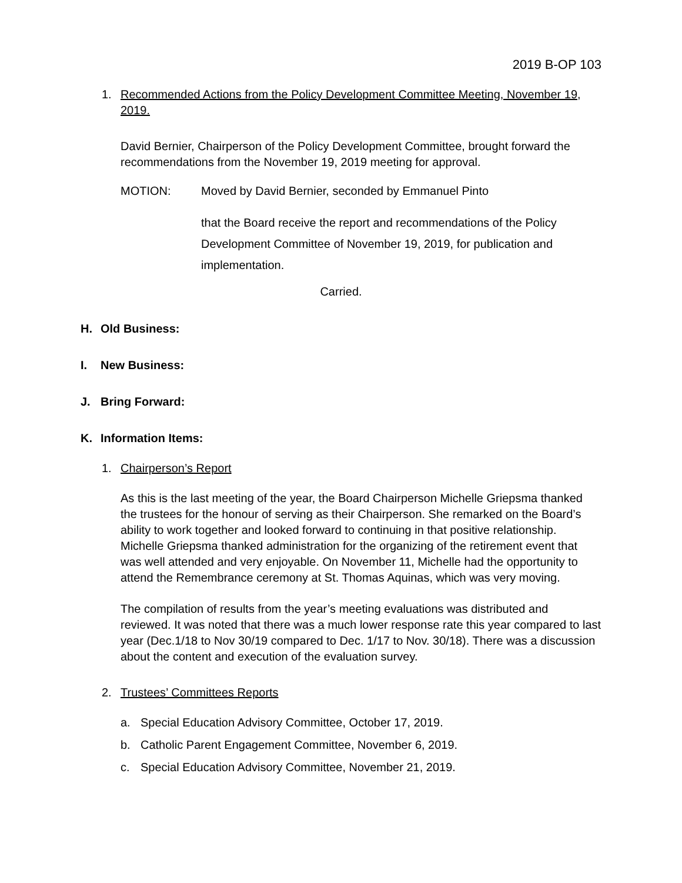2019 B-OP 103
1. Recommended Actions from the Policy Development Committee Meeting, November 19, 2019.
David Bernier, Chairperson of the Policy Development Committee, brought forward the recommendations from the November 19, 2019 meeting for approval.
MOTION: Moved by David Bernier, seconded by Emmanuel Pinto
that the Board receive the report and recommendations of the Policy Development Committee of November 19, 2019, for publication and implementation.
Carried.
H. Old Business:
I. New Business:
J. Bring Forward:
K. Information Items:
1. Chairperson’s Report
As this is the last meeting of the year, the Board Chairperson Michelle Griepsma thanked the trustees for the honour of serving as their Chairperson. She remarked on the Board’s ability to work together and looked forward to continuing in that positive relationship. Michelle Griepsma thanked administration for the organizing of the retirement event that was well attended and very enjoyable. On November 11, Michelle had the opportunity to attend the Remembrance ceremony at St. Thomas Aquinas, which was very moving.
The compilation of results from the year’s meeting evaluations was distributed and reviewed. It was noted that there was a much lower response rate this year compared to last year (Dec.1/18 to Nov 30/19 compared to Dec. 1/17 to Nov. 30/18). There was a discussion about the content and execution of the evaluation survey.
2. Trustees’ Committees Reports
a. Special Education Advisory Committee, October 17, 2019.
b. Catholic Parent Engagement Committee, November 6, 2019.
c. Special Education Advisory Committee, November 21, 2019.